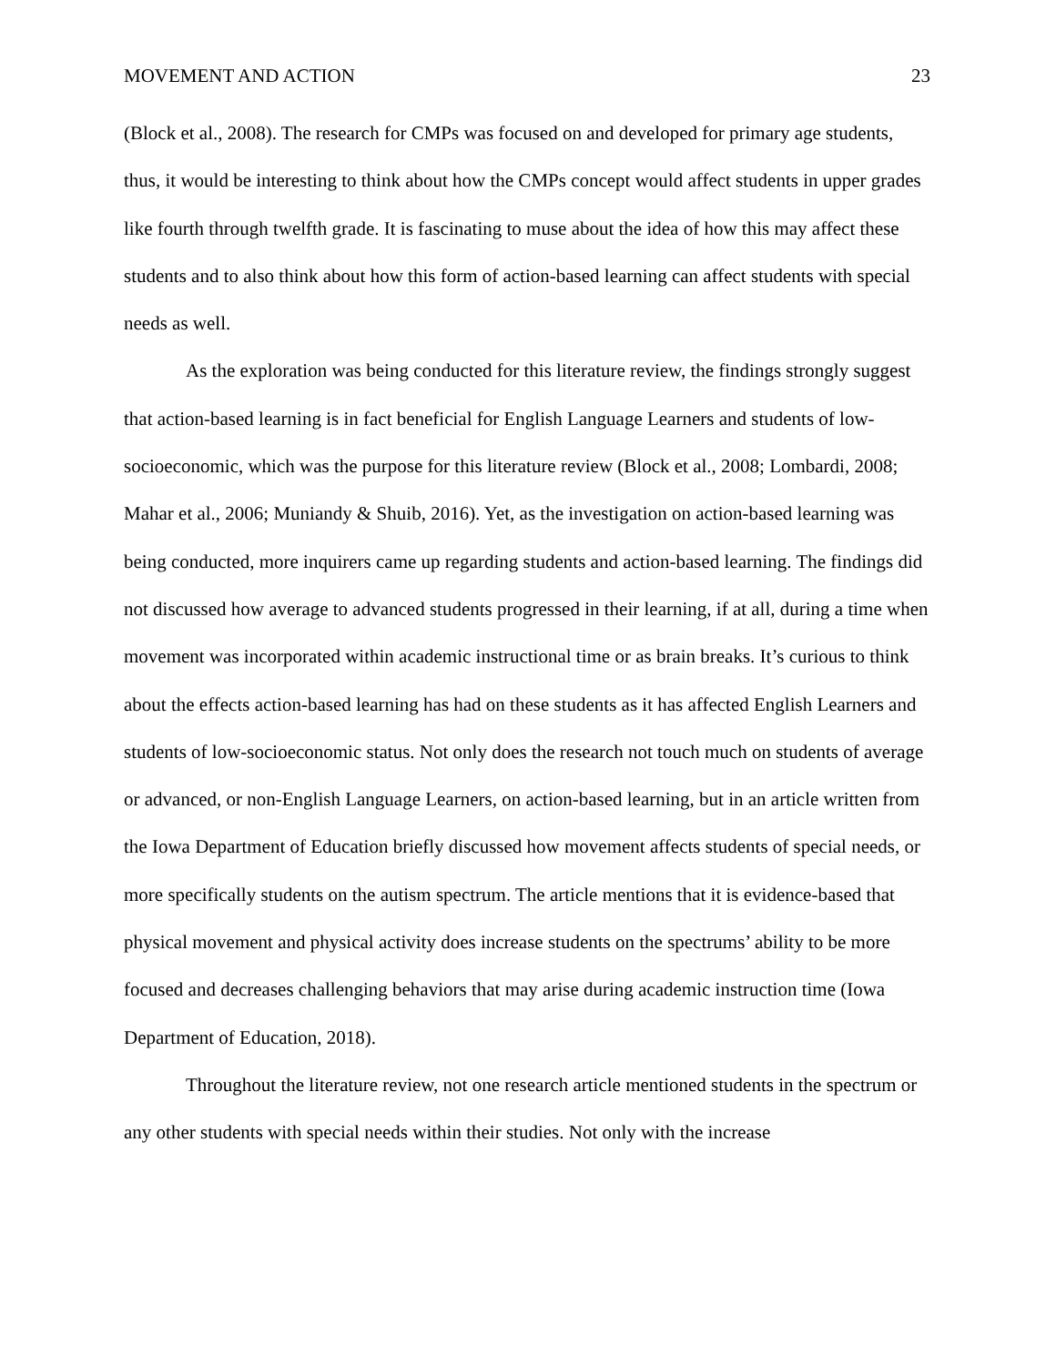MOVEMENT AND ACTION 23
(Block et al., 2008). The research for CMPs was focused on and developed for primary age students, thus, it would be interesting to think about how the CMPs concept would affect students in upper grades like fourth through twelfth grade. It is fascinating to muse about the idea of how this may affect these students and to also think about how this form of action-based learning can affect students with special needs as well.
As the exploration was being conducted for this literature review, the findings strongly suggest that action-based learning is in fact beneficial for English Language Learners and students of low-socioeconomic, which was the purpose for this literature review (Block et al., 2008; Lombardi, 2008; Mahar et al., 2006; Muniandy & Shuib, 2016). Yet, as the investigation on action-based learning was being conducted, more inquirers came up regarding students and action-based learning. The findings did not discussed how average to advanced students progressed in their learning, if at all, during a time when movement was incorporated within academic instructional time or as brain breaks. It’s curious to think about the effects action-based learning has had on these students as it has affected English Learners and students of low-socioeconomic status. Not only does the research not touch much on students of average or advanced, or non-English Language Learners, on action-based learning, but in an article written from the Iowa Department of Education briefly discussed how movement affects students of special needs, or more specifically students on the autism spectrum. The article mentions that it is evidence-based that physical movement and physical activity does increase students on the spectrums’ ability to be more focused and decreases challenging behaviors that may arise during academic instruction time (Iowa Department of Education, 2018).
Throughout the literature review, not one research article mentioned students in the spectrum or any other students with special needs within their studies. Not only with the increase